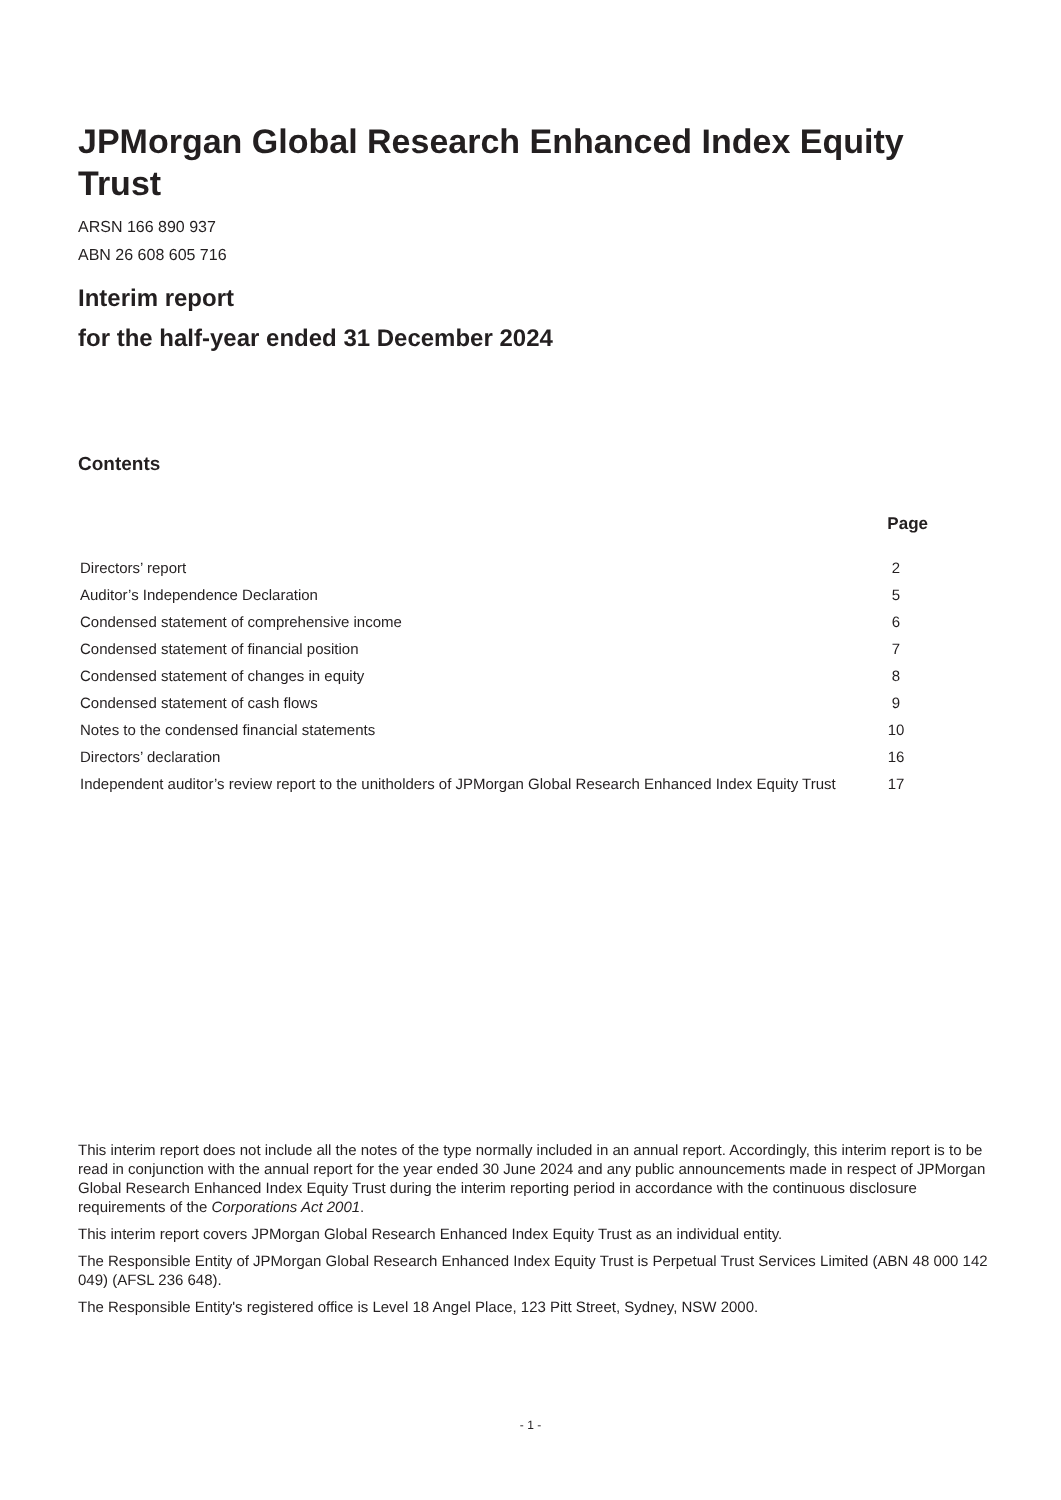JPMorgan Global Research Enhanced Index Equity Trust
ARSN 166 890 937
ABN 26 608 605 716
Interim report
for the half-year ended 31 December 2024
Contents
| | Page |
| --- | --- |
| Directors’ report | 2 |
| Auditor’s Independence Declaration | 5 |
| Condensed statement of comprehensive income | 6 |
| Condensed statement of financial position | 7 |
| Condensed statement of changes in equity | 8 |
| Condensed statement of cash flows | 9 |
| Notes to the condensed financial statements | 10 |
| Directors’ declaration | 16 |
| Independent auditor’s review report to the unitholders of JPMorgan Global Research Enhanced Index Equity Trust | 17 |
This interim report does not include all the notes of the type normally included in an annual report. Accordingly, this interim report is to be read in conjunction with the annual report for the year ended 30 June 2024 and any public announcements made in respect of JPMorgan Global Research Enhanced Index Equity Trust during the interim reporting period in accordance with the continuous disclosure requirements of the Corporations Act 2001.
This interim report covers JPMorgan Global Research Enhanced Index Equity Trust as an individual entity.
The Responsible Entity of JPMorgan Global Research Enhanced Index Equity Trust is Perpetual Trust Services Limited (ABN 48 000 142 049) (AFSL 236 648).
The Responsible Entity's registered office is Level 18 Angel Place, 123 Pitt Street, Sydney, NSW 2000.
- 1 -